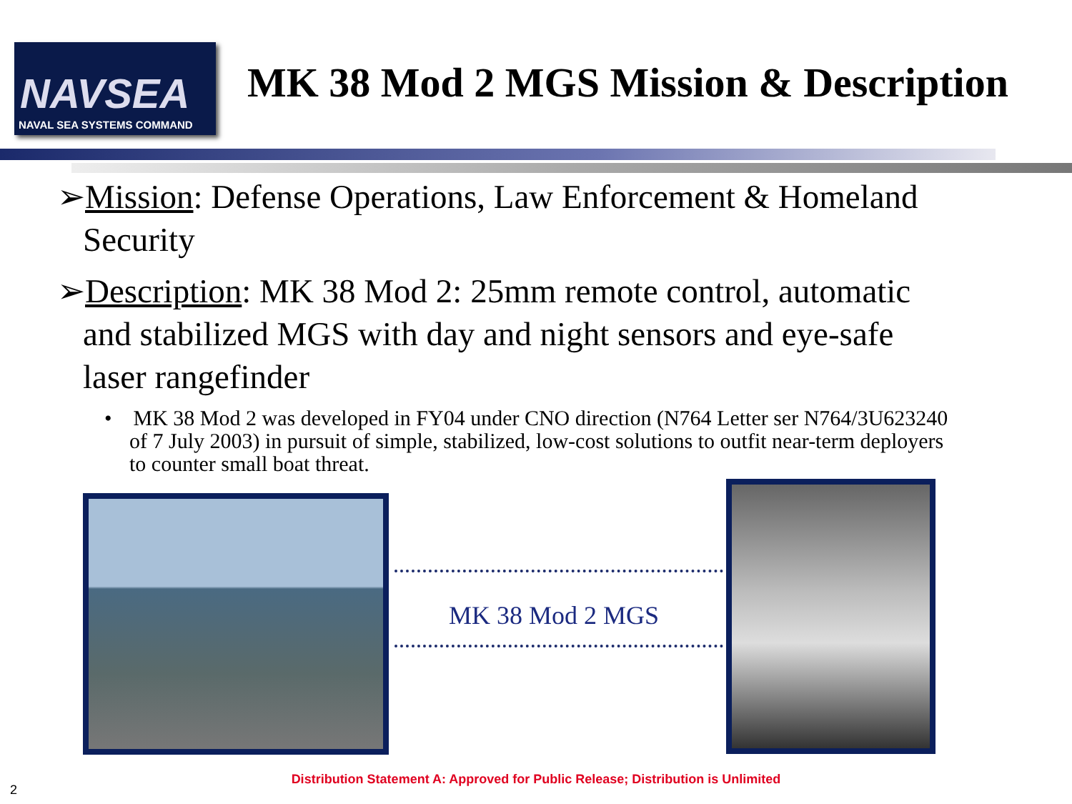NAVSEA
NAVAL SEA SYSTEMS COMMAND
MK 38 Mod 2 MGS Mission & Description
➢Mission: Defense Operations, Law Enforcement & Homeland Security
➢Description: MK 38 Mod 2: 25mm remote control, automatic and stabilized MGS with day and night sensors and eye-safe laser rangefinder
• MK 38 Mod 2 was developed in FY04 under CNO direction (N764 Letter ser N764/3U623240 of 7 July 2003) in pursuit of simple, stabilized, low-cost solutions to outfit near-term deployers to counter small boat threat.
MK 38 Mod 2 MGS
Distribution Statement A: Approved for Public Release; Distribution is Unlimited
2